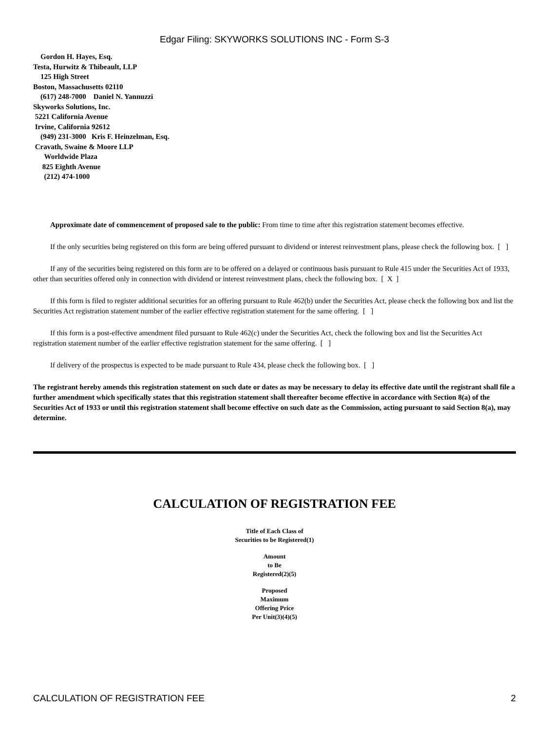Edgar Filing: SKYWORKS SOLUTIONS INC - Form S-3
Gordon H. Hayes, Esq.
Testa, Hurwitz & Thibeault, LLP
125 High Street
Boston, Massachusetts 02110
(617) 248-7000 Daniel N. Yannuzzi
Skyworks Solutions, Inc.
5221 California Avenue
Irvine, California 92612
(949) 231-3000 Kris F. Heinzelman, Esq.
Cravath, Swaine & Moore LLP
Worldwide Plaza
825 Eighth Avenue
(212) 474-1000
Approximate date of commencement of proposed sale to the public: From time to time after this registration statement becomes effective.
If the only securities being registered on this form are being offered pursuant to dividend or interest reinvestment plans, please check the following box. [ ]
If any of the securities being registered on this form are to be offered on a delayed or continuous basis pursuant to Rule 415 under the Securities Act of 1933, other than securities offered only in connection with dividend or interest reinvestment plans, check the following box. [ X ]
If this form is filed to register additional securities for an offering pursuant to Rule 462(b) under the Securities Act, please check the following box and list the Securities Act registration statement number of the earlier effective registration statement for the same offering. [ ]
If this form is a post-effective amendment filed pursuant to Rule 462(c) under the Securities Act, check the following box and list the Securities Act registration statement number of the earlier effective registration statement for the same offering. [ ]
If delivery of the prospectus is expected to be made pursuant to Rule 434, please check the following box. [ ]
The registrant hereby amends this registration statement on such date or dates as may be necessary to delay its effective date until the registrant shall file a further amendment which specifically states that this registration statement shall thereafter become effective in accordance with Section 8(a) of the Securities Act of 1933 or until this registration statement shall become effective on such date as the Commission, acting pursuant to said Section 8(a), may determine.
CALCULATION OF REGISTRATION FEE
| Title of Each Class of Securities to be Registered(1) |
| --- |
| Amount to Be Registered(2)(5) |
| Proposed Maximum Offering Price Per Unit(3)(4)(5) |
CALCULATION OF REGISTRATION FEE 2